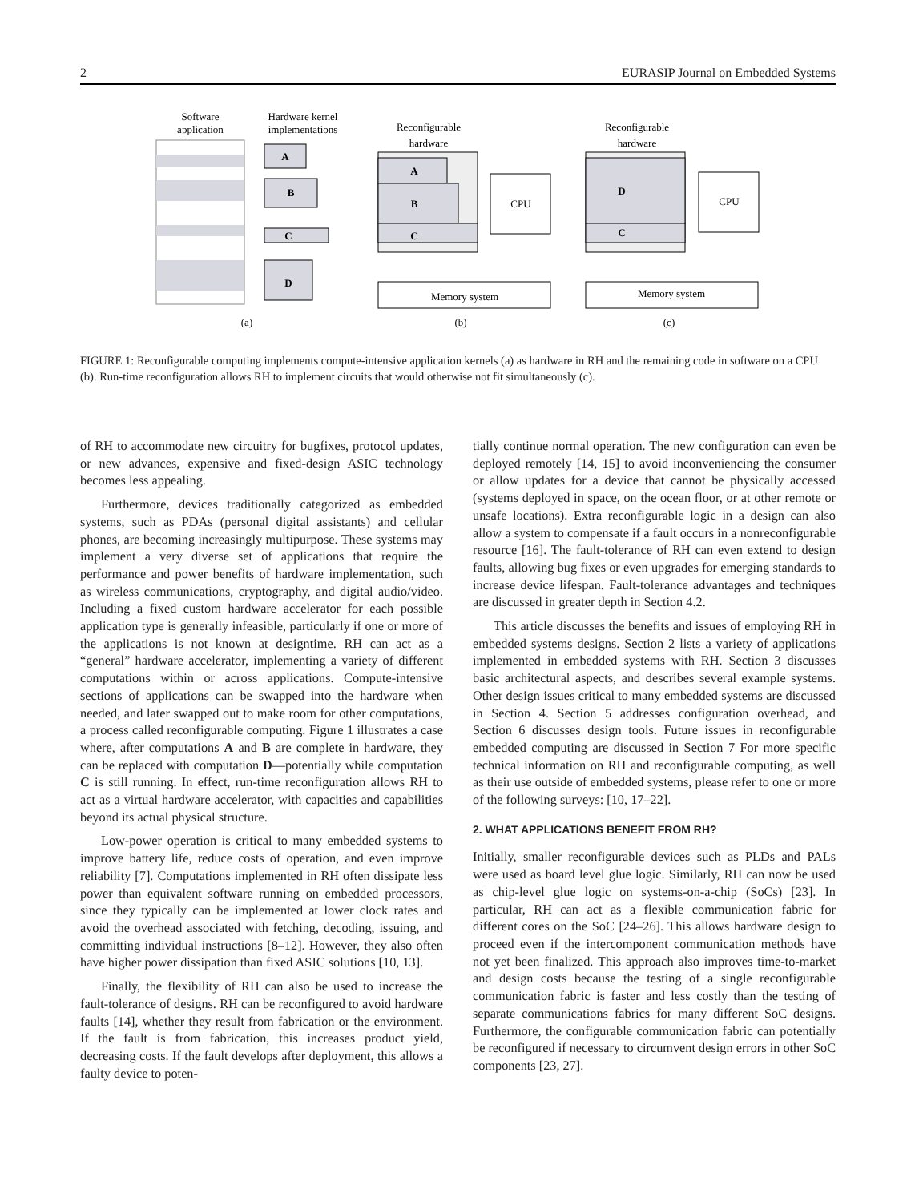2 EURASIP Journal on Embedded Systems
Software
application
Hardware kernel
implementations
A
B
C
D
Reconfigurable
hardware
A
B
C
CPU
Memory system
(b)
Reconfigurable
hardware
D
C
CPU
Memory system
(c)
(a)
FIGURE 1: Reconfigurable computing implements compute-intensive application kernels (a) as hardware in RH and the remaining code in software on a CPU (b). Run-time reconfiguration allows RH to implement circuits that would otherwise not fit simultaneously (c).
of RH to accommodate new circuitry for bugfixes, protocol updates, or new advances, expensive and fixed-design ASIC technology becomes less appealing.
Furthermore, devices traditionally categorized as embedded systems, such as PDAs (personal digital assistants) and cellular phones, are becoming increasingly multipurpose. These systems may implement a very diverse set of applications that require the performance and power benefits of hardware implementation, such as wireless communications, cryptography, and digital audio/video. Including a fixed custom hardware accelerator for each possible application type is generally infeasible, particularly if one or more of the applications is not known at designtime. RH can act as a “general” hardware accelerator, implementing a variety of different computations within or across applications. Compute-intensive sections of applications can be swapped into the hardware when needed, and later swapped out to make room for other computations, a process called reconfigurable computing. Figure 1 illustrates a case where, after computations A and B are complete in hardware, they can be replaced with computation D—potentially while computation C is still running. In effect, run-time reconfiguration allows RH to act as a virtual hardware accelerator, with capacities and capabilities beyond its actual physical structure.
Low-power operation is critical to many embedded systems to improve battery life, reduce costs of operation, and even improve reliability [7]. Computations implemented in RH often dissipate less power than equivalent software running on embedded processors, since they typically can be implemented at lower clock rates and avoid the overhead associated with fetching, decoding, issuing, and committing individual instructions [8–12]. However, they also often have higher power dissipation than fixed ASIC solutions [10, 13].
Finally, the flexibility of RH can also be used to increase the fault-tolerance of designs. RH can be reconfigured to avoid hardware faults [14], whether they result from fabrication or the environment. If the fault is from fabrication, this increases product yield, decreasing costs. If the fault develops after deployment, this allows a faulty device to poten-
tially continue normal operation. The new configuration can even be deployed remotely [14, 15] to avoid inconveniencing the consumer or allow updates for a device that cannot be physically accessed (systems deployed in space, on the ocean floor, or at other remote or unsafe locations). Extra reconfigurable logic in a design can also allow a system to compensate if a fault occurs in a nonreconfigurable resource [16]. The fault-tolerance of RH can even extend to design faults, allowing bug fixes or even upgrades for emerging standards to increase device lifespan. Fault-tolerance advantages and techniques are discussed in greater depth in Section 4.2.
This article discusses the benefits and issues of employing RH in embedded systems designs. Section 2 lists a variety of applications implemented in embedded systems with RH. Section 3 discusses basic architectural aspects, and describes several example systems. Other design issues critical to many embedded systems are discussed in Section 4. Section 5 addresses configuration overhead, and Section 6 discusses design tools. Future issues in reconfigurable embedded computing are discussed in Section 7 For more specific technical information on RH and reconfigurable computing, as well as their use outside of embedded systems, please refer to one or more of the following surveys: [10, 17–22].
2. WHAT APPLICATIONS BENEFIT FROM RH?
Initially, smaller reconfigurable devices such as PLDs and PALs were used as board level glue logic. Similarly, RH can now be used as chip-level glue logic on systems-on-a-chip (SoCs) [23]. In particular, RH can act as a flexible communication fabric for different cores on the SoC [24–26]. This allows hardware design to proceed even if the intercomponent communication methods have not yet been finalized. This approach also improves time-to-market and design costs because the testing of a single reconfigurable communication fabric is faster and less costly than the testing of separate communications fabrics for many different SoC designs. Furthermore, the configurable communication fabric can potentially be reconfigured if necessary to circumvent design errors in other SoC components [23, 27].